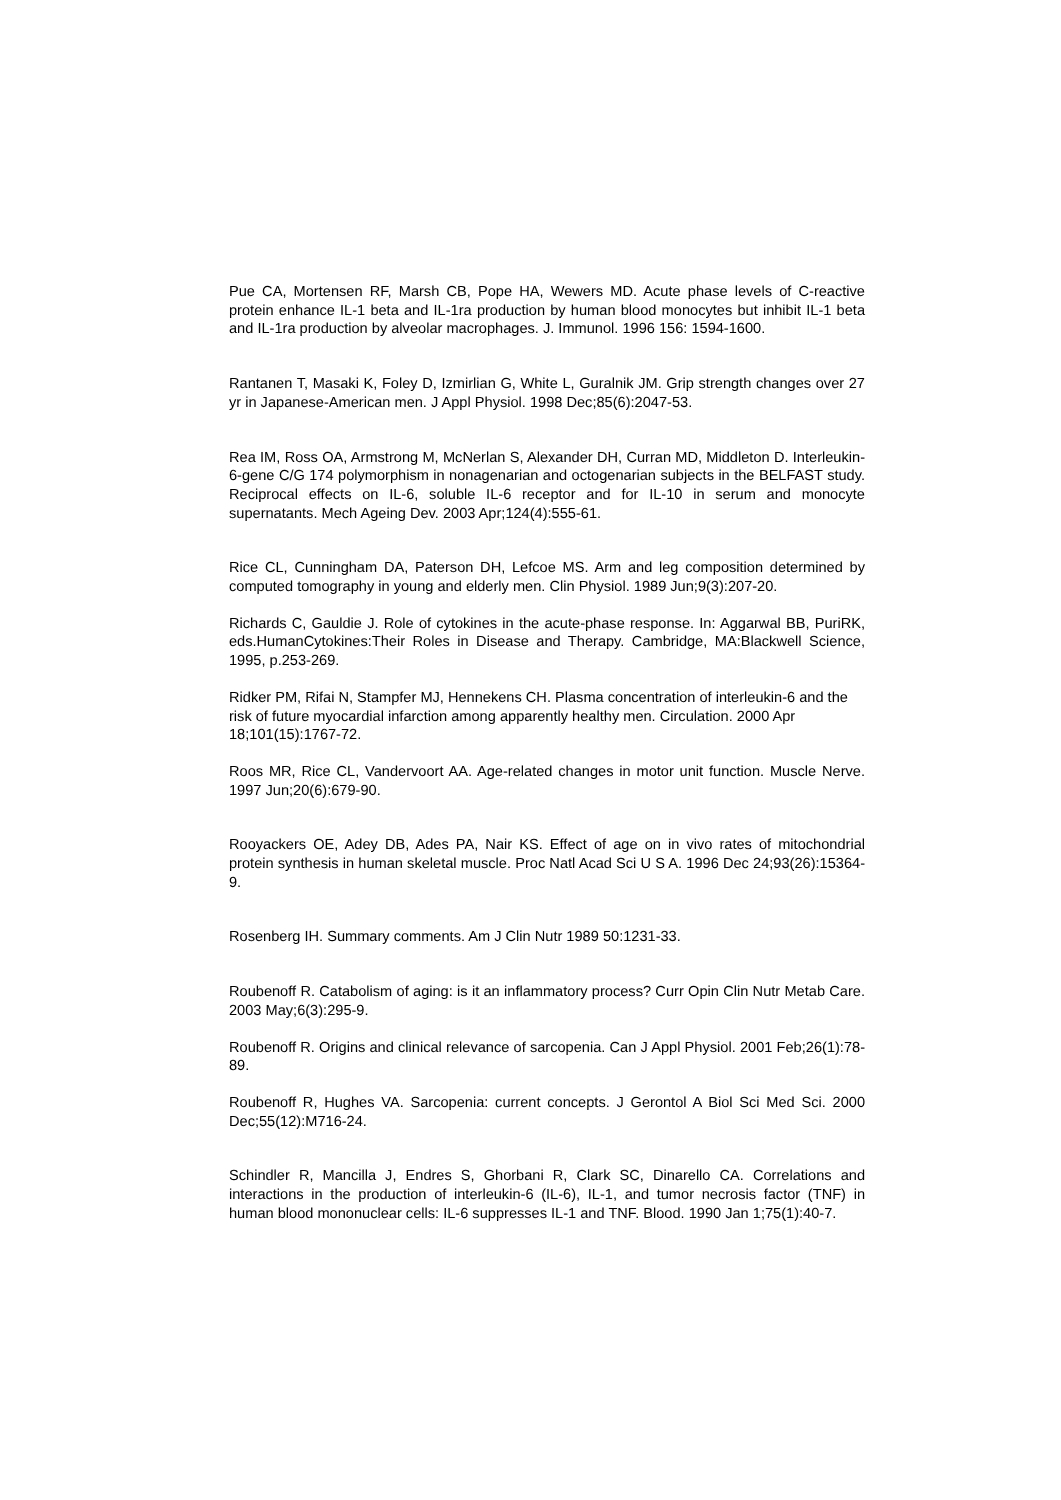Pue CA, Mortensen RF, Marsh CB, Pope HA, Wewers MD. Acute phase levels of C-reactive protein enhance IL-1 beta and IL-1ra production by human blood monocytes but inhibit IL-1 beta and IL-1ra production by alveolar macrophages. J. Immunol. 1996 156: 1594-1600.
Rantanen T, Masaki K, Foley D, Izmirlian G, White L, Guralnik JM. Grip strength changes over 27 yr in Japanese-American men. J Appl Physiol. 1998 Dec;85(6):2047-53.
Rea IM, Ross OA, Armstrong M, McNerlan S, Alexander DH, Curran MD, Middleton D. Interleukin-6-gene C/G 174 polymorphism in nonagenarian and octogenarian subjects in the BELFAST study. Reciprocal effects on IL-6, soluble IL-6 receptor and for IL-10 in serum and monocyte supernatants. Mech Ageing Dev. 2003 Apr;124(4):555-61.
Rice CL, Cunningham DA, Paterson DH, Lefcoe MS. Arm and leg composition determined by computed tomography in young and elderly men. Clin Physiol. 1989 Jun;9(3):207-20.
Richards C, Gauldie J. Role of cytokines in the acute-phase response. In: Aggarwal BB, PuriRK, eds.HumanCytokines:Their Roles in Disease and Therapy. Cambridge, MA:Blackwell Science, 1995, p.253-269.
Ridker PM, Rifai N, Stampfer MJ, Hennekens CH. Plasma concentration of interleukin-6 and the risk of future myocardial infarction among apparently healthy men. Circulation. 2000 Apr 18;101(15):1767-72.
Roos MR, Rice CL, Vandervoort AA. Age-related changes in motor unit function. Muscle Nerve. 1997 Jun;20(6):679-90.
Rooyackers OE, Adey DB, Ades PA, Nair KS. Effect of age on in vivo rates of mitochondrial protein synthesis in human skeletal muscle. Proc Natl Acad Sci U S A. 1996 Dec 24;93(26):15364-9.
Rosenberg IH. Summary comments. Am J Clin Nutr 1989 50:1231-33.
Roubenoff R. Catabolism of aging: is it an inflammatory process? Curr Opin Clin Nutr Metab Care. 2003 May;6(3):295-9.
Roubenoff R. Origins and clinical relevance of sarcopenia. Can J Appl Physiol. 2001 Feb;26(1):78-89.
Roubenoff R, Hughes VA. Sarcopenia: current concepts. J Gerontol A Biol Sci Med Sci. 2000 Dec;55(12):M716-24.
Schindler R, Mancilla J, Endres S, Ghorbani R, Clark SC, Dinarello CA. Correlations and interactions in the production of interleukin-6 (IL-6), IL-1, and tumor necrosis factor (TNF) in human blood mononuclear cells: IL-6 suppresses IL-1 and TNF. Blood. 1990 Jan 1;75(1):40-7.